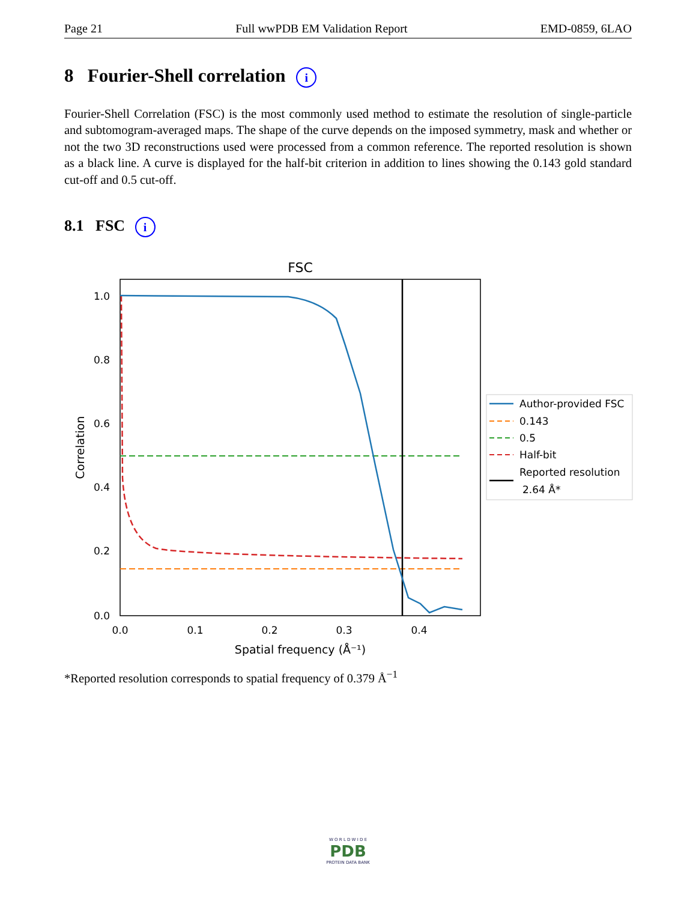Page 21 Full wwPDB EM Validation Report EMD-0859, 6LAO
8 Fourier-Shell correlation i
Fourier-Shell Correlation (FSC) is the most commonly used method to estimate the resolution of single-particle and subtomogram-averaged maps. The shape of the curve depends on the imposed symmetry, mask and whether or not the two 3D reconstructions used were processed from a common reference. The reported resolution is shown as a black line. A curve is displayed for the half-bit criterion in addition to lines showing the 0.143 gold standard cut-off and 0.5 cut-off.
8.1 FSC i
FSC
1.0
0.8
0.6
0.4
0.2
0.0
0.0
0.1
0.2
0.3
0.4
Spatial frequency (Å⁻¹)
Correlation
Author-provided FSC
0.143
0.5
Half-bit
Reported resolution
2.64 Å*
*Reported resolution corresponds to spatial frequency of 0.379 Å<sup>−1</sup>
W O R L D W I D E
PDB
PROTEIN DATA BANK